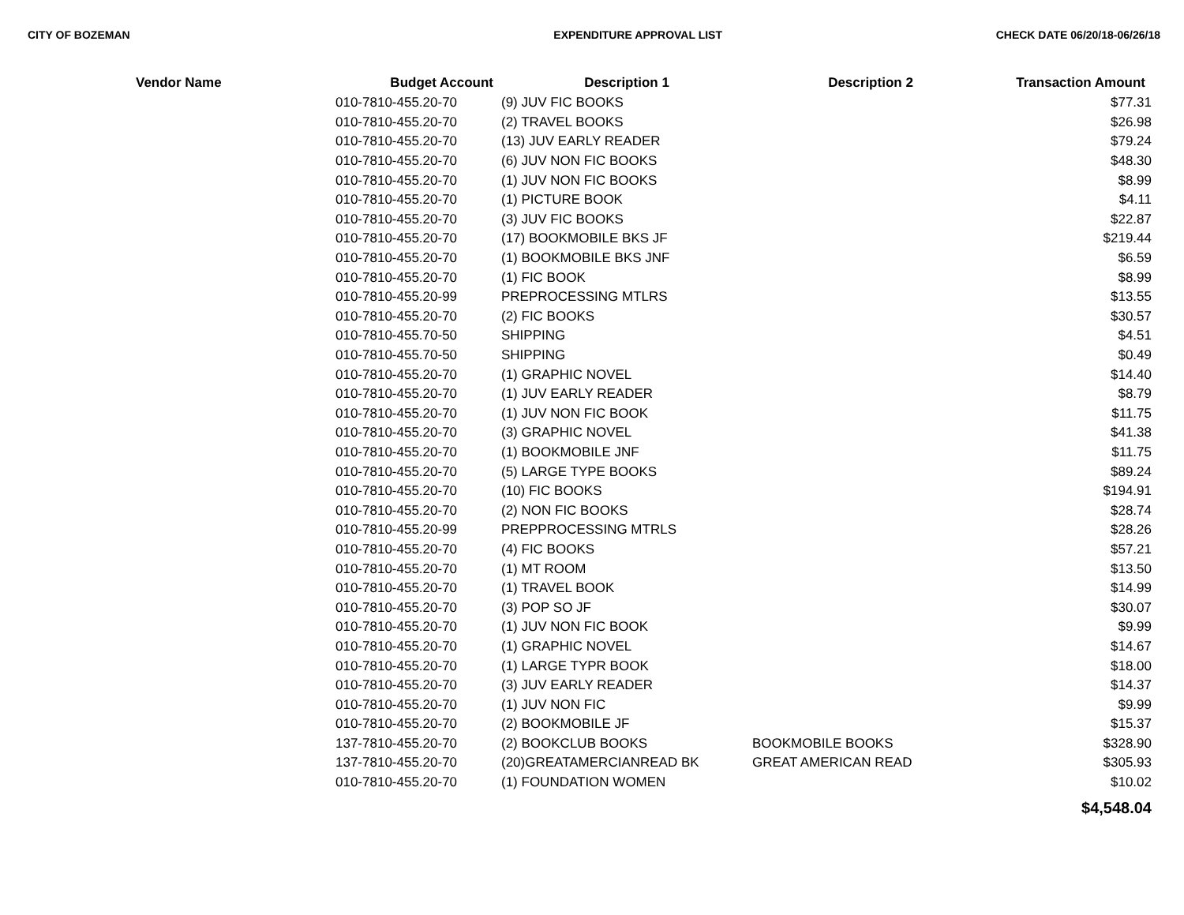CITY OF BOZEMAN EXPENDITURE APPROVAL LIST CHECK DATE 06/20/18-06/26/18
| Vendor Name | Budget Account | Description 1 | Description 2 | Transaction Amount |
| --- | --- | --- | --- | --- |
| | 010-7810-455.20-70 | (9) JUV FIC BOOKS | | $77.31 |
| | 010-7810-455.20-70 | (2) TRAVEL BOOKS | | $26.98 |
| | 010-7810-455.20-70 | (13) JUV EARLY READER | | $79.24 |
| | 010-7810-455.20-70 | (6) JUV NON FIC BOOKS | | $48.30 |
| | 010-7810-455.20-70 | (1) JUV NON FIC BOOKS | | $8.99 |
| | 010-7810-455.20-70 | (1) PICTURE BOOK | | $4.11 |
| | 010-7810-455.20-70 | (3) JUV FIC BOOKS | | $22.87 |
| | 010-7810-455.20-70 | (17) BOOKMOBILE BKS JF | | $219.44 |
| | 010-7810-455.20-70 | (1) BOOKMOBILE BKS JNF | | $6.59 |
| | 010-7810-455.20-70 | (1) FIC BOOK | | $8.99 |
| | 010-7810-455.20-99 | PREPROCESSING MTLRS | | $13.55 |
| | 010-7810-455.20-70 | (2) FIC BOOKS | | $30.57 |
| | 010-7810-455.70-50 | SHIPPING | | $4.51 |
| | 010-7810-455.70-50 | SHIPPING | | $0.49 |
| | 010-7810-455.20-70 | (1) GRAPHIC NOVEL | | $14.40 |
| | 010-7810-455.20-70 | (1) JUV EARLY READER | | $8.79 |
| | 010-7810-455.20-70 | (1) JUV NON FIC BOOK | | $11.75 |
| | 010-7810-455.20-70 | (3) GRAPHIC NOVEL | | $41.38 |
| | 010-7810-455.20-70 | (1) BOOKMOBILE JNF | | $11.75 |
| | 010-7810-455.20-70 | (5) LARGE TYPE BOOKS | | $89.24 |
| | 010-7810-455.20-70 | (10) FIC BOOKS | | $194.91 |
| | 010-7810-455.20-70 | (2) NON FIC BOOKS | | $28.74 |
| | 010-7810-455.20-99 | PREPPROCESSING MTRLS | | $28.26 |
| | 010-7810-455.20-70 | (4) FIC BOOKS | | $57.21 |
| | 010-7810-455.20-70 | (1) MT ROOM | | $13.50 |
| | 010-7810-455.20-70 | (1) TRAVEL BOOK | | $14.99 |
| | 010-7810-455.20-70 | (3) POP SO JF | | $30.07 |
| | 010-7810-455.20-70 | (1) JUV NON FIC BOOK | | $9.99 |
| | 010-7810-455.20-70 | (1) GRAPHIC NOVEL | | $14.67 |
| | 010-7810-455.20-70 | (1) LARGE TYPR BOOK | | $18.00 |
| | 010-7810-455.20-70 | (3) JUV EARLY READER | | $14.37 |
| | 010-7810-455.20-70 | (1) JUV NON FIC | | $9.99 |
| | 010-7810-455.20-70 | (2) BOOKMOBILE JF | | $15.37 |
| | 137-7810-455.20-70 | (2) BOOKCLUB BOOKS | BOOKMOBILE BOOKS | $328.90 |
| | 137-7810-455.20-70 | (20)GREATAMERCIANREAD BK | GREAT AMERICAN READ | $305.93 |
| | 010-7810-455.20-70 | (1) FOUNDATION WOMEN | | $10.02 |
| | | | | $4,548.04 |